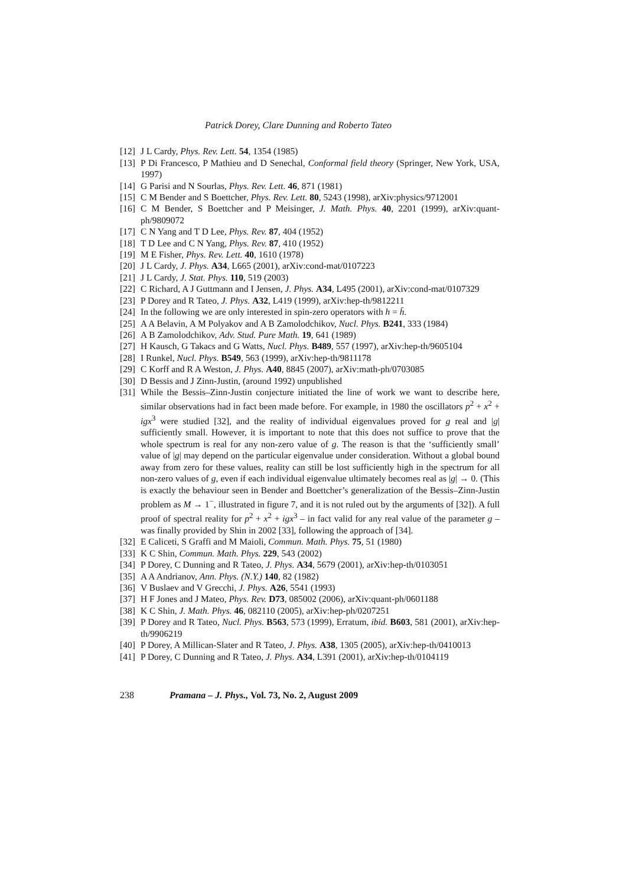Patrick Dorey, Clare Dunning and Roberto Tateo
[12] J L Cardy, Phys. Rev. Lett. 54, 1354 (1985)
[13] P Di Francesco, P Mathieu and D Senechal, Conformal field theory (Springer, New York, USA, 1997)
[14] G Parisi and N Sourlas, Phys. Rev. Lett. 46, 871 (1981)
[15] C M Bender and S Boettcher, Phys. Rev. Lett. 80, 5243 (1998), arXiv:physics/9712001
[16] C M Bender, S Boettcher and P Meisinger, J. Math. Phys. 40, 2201 (1999), arXiv:quant-ph/9809072
[17] C N Yang and T D Lee, Phys. Rev. 87, 404 (1952)
[18] T D Lee and C N Yang, Phys. Rev. 87, 410 (1952)
[19] M E Fisher, Phys. Rev. Lett. 40, 1610 (1978)
[20] J L Cardy, J. Phys. A34, L665 (2001), arXiv:cond-mat/0107223
[21] J L Cardy, J. Stat. Phys. 110, 519 (2003)
[22] C Richard, A J Guttmann and I Jensen, J. Phys. A34, L495 (2001), arXiv:cond-mat/0107329
[23] P Dorey and R Tateo, J. Phys. A32, L419 (1999), arXiv:hep-th/9812211
[24] In the following we are only interested in spin-zero operators with h = h̄.
[25] A A Belavin, A M Polyakov and A B Zamolodchikov, Nucl. Phys. B241, 333 (1984)
[26] A B Zamolodchikov, Adv. Stud. Pure Math. 19, 641 (1989)
[27] H Kausch, G Takacs and G Watts, Nucl. Phys. B489, 557 (1997), arXiv:hep-th/9605104
[28] I Runkel, Nucl. Phys. B549, 563 (1999), arXiv:hep-th/9811178
[29] C Korff and R A Weston, J. Phys. A40, 8845 (2007), arXiv:math-ph/0703085
[30] D Bessis and J Zinn-Justin, (around 1992) unpublished
[31] While the Bessis–Zinn-Justin conjecture initiated the line of work we want to describe here, similar observations had in fact been made before. For example, in 1980 the oscillators p<sup>2</sup> + x<sup>2</sup> + igx<sup>3</sup> were studied [32], and the reality of individual eigenvalues proved for g real and |g| sufficiently small. However, it is important to note that this does not suffice to prove that the whole spectrum is real for any non-zero value of g. The reason is that the ‘sufficiently small’ value of |g| may depend on the particular eigenvalue under consideration. Without a global bound away from zero for these values, reality can still be lost sufficiently high in the spectrum for all non-zero values of g, even if each individual eigenvalue ultimately becomes real as |g| → 0. (This is exactly the behaviour seen in Bender and Boettcher’s generalization of the Bessis–Zinn-Justin problem as M → 1<sup>−</sup>, illustrated in figure 7, and it is not ruled out by the arguments of [32]). A full proof of spectral reality for p<sup>2</sup> + x<sup>2</sup> + igx<sup>3</sup> – in fact valid for any real value of the parameter g – was finally provided by Shin in 2002 [33], following the approach of [34].
[32] E Caliceti, S Graffi and M Maioli, Commun. Math. Phys. 75, 51 (1980)
[33] K C Shin, Commun. Math. Phys. 229, 543 (2002)
[34] P Dorey, C Dunning and R Tateo, J. Phys. A34, 5679 (2001), arXiv:hep-th/0103051
[35] A A Andrianov, Ann. Phys. (N.Y.) 140, 82 (1982)
[36] V Buslaev and V Grecchi, J. Phys. A26, 5541 (1993)
[37] H F Jones and J Mateo, Phys. Rev. D73, 085002 (2006), arXiv:quant-ph/0601188
[38] K C Shin, J. Math. Phys. 46, 082110 (2005), arXiv:hep-ph/0207251
[39] P Dorey and R Tateo, Nucl. Phys. B563, 573 (1999), Erratum, ibid. B603, 581 (2001), arXiv:hep-th/9906219
[40] P Dorey, A Millican-Slater and R Tateo, J. Phys. A38, 1305 (2005), arXiv:hep-th/0410013
[41] P Dorey, C Dunning and R Tateo, J. Phys. A34, L391 (2001), arXiv:hep-th/0104119
238 Pramana – J. Phys., Vol. 73, No. 2, August 2009